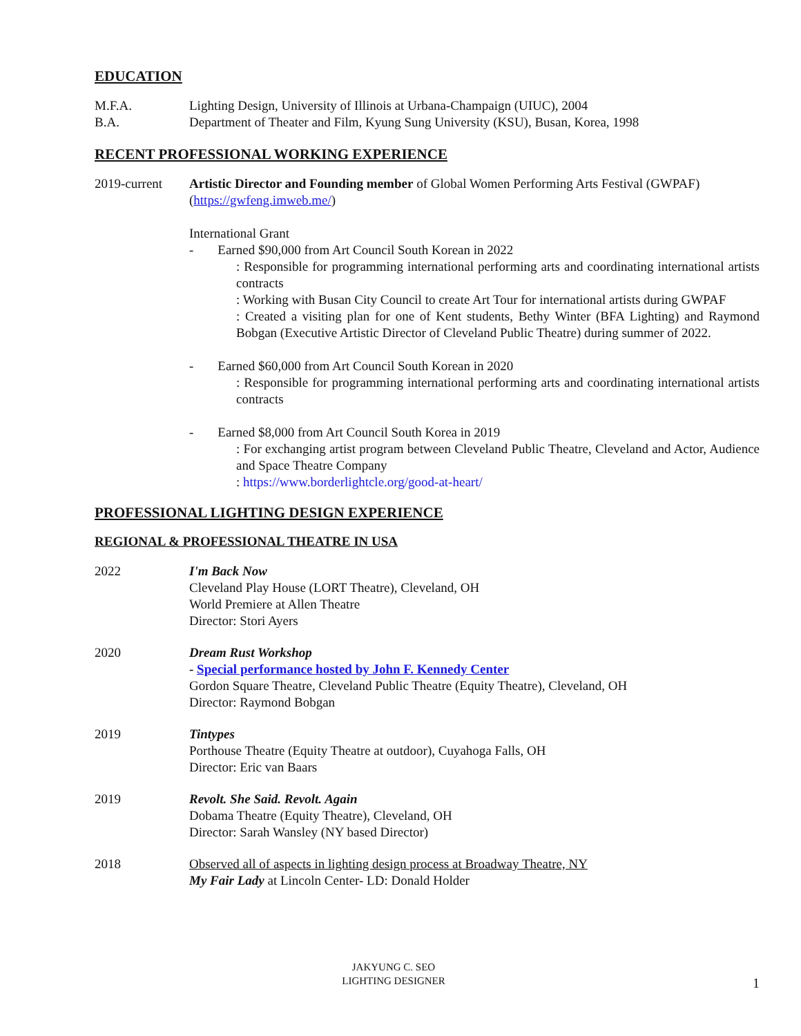EDUCATION
M.F.A. Lighting Design, University of Illinois at Urbana-Champaign (UIUC), 2004
B.A. Department of Theater and Film, Kyung Sung University (KSU), Busan, Korea, 1998
RECENT PROFESSIONAL WORKING EXPERIENCE
2019-current Artistic Director and Founding member of Global Women Performing Arts Festival (GWPAF) (https://gwfeng.imweb.me/)
International Grant
- Earned $90,000 from Art Council South Korean in 2022
: Responsible for programming international performing arts and coordinating international artists contracts
: Working with Busan City Council to create Art Tour for international artists during GWPAF
: Created a visiting plan for one of Kent students, Bethy Winter (BFA Lighting) and Raymond Bobgan (Executive Artistic Director of Cleveland Public Theatre) during summer of 2022.
- Earned $60,000 from Art Council South Korean in 2020
: Responsible for programming international performing arts and coordinating international artists contracts
- Earned $8,000 from Art Council South Korea in 2019
: For exchanging artist program between Cleveland Public Theatre, Cleveland and Actor, Audience and Space Theatre Company
: https://www.borderlightcle.org/good-at-heart/
PROFESSIONAL LIGHTING DESIGN EXPERIENCE
REGIONAL & PROFESSIONAL THEATRE IN USA
2022 I'm Back Now
Cleveland Play House (LORT Theatre), Cleveland, OH
World Premiere at Allen Theatre
Director: Stori Ayers
2020 Dream Rust Workshop
- Special performance hosted by John F. Kennedy Center
Gordon Square Theatre, Cleveland Public Theatre (Equity Theatre), Cleveland, OH
Director: Raymond Bobgan
2019 Tintypes
Porthouse Theatre (Equity Theatre at outdoor), Cuyahoga Falls, OH
Director: Eric van Baars
2019 Revolt. She Said. Revolt. Again
Dobama Theatre (Equity Theatre), Cleveland, OH
Director: Sarah Wansley (NY based Director)
2018 Observed all of aspects in lighting design process at Broadway Theatre, NY
My Fair Lady at Lincoln Center- LD: Donald Holder
JAKYUNG C. SEO
LIGHTING DESIGNER
1